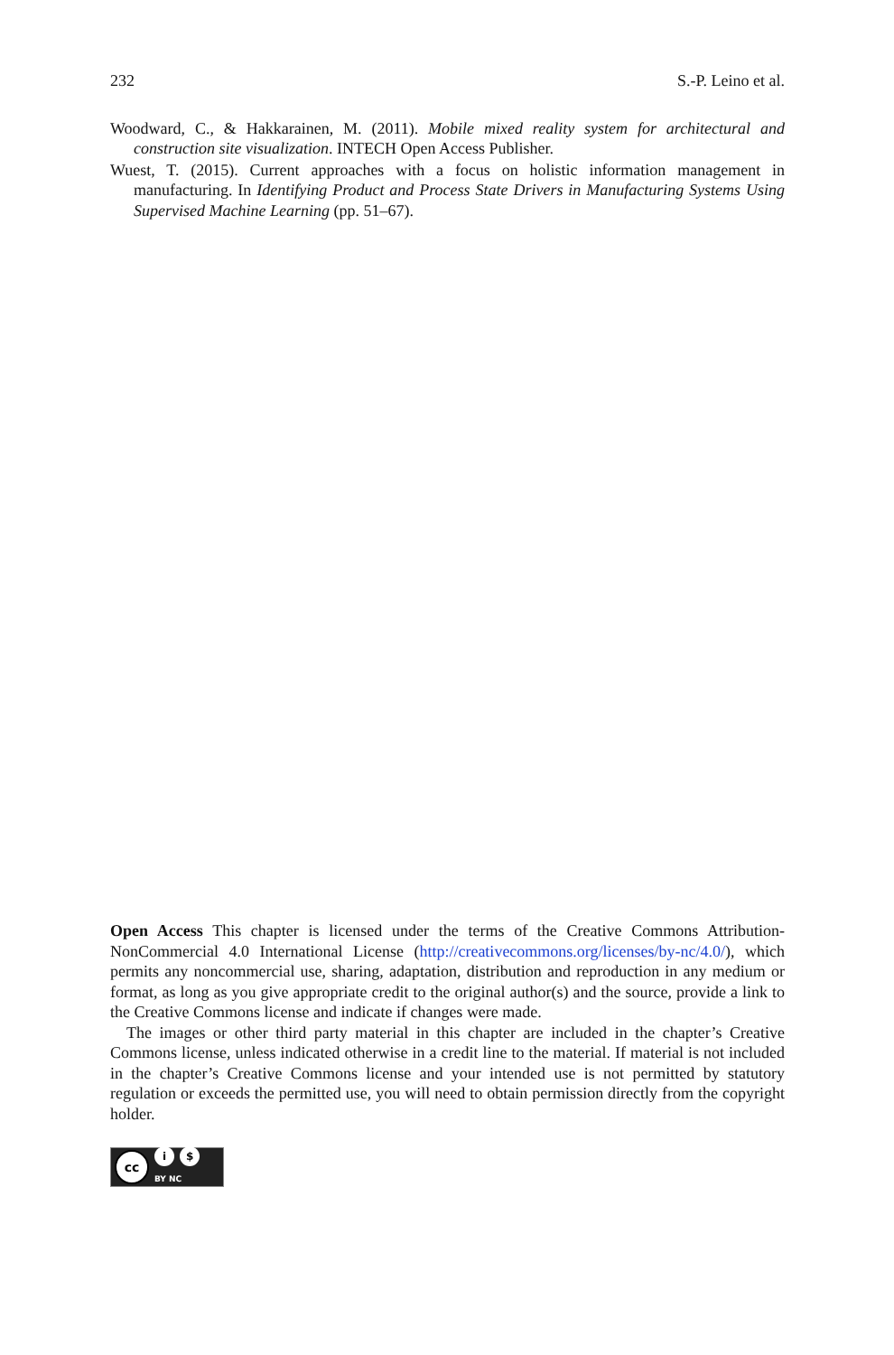232 S.-P. Leino et al.
Woodward, C., & Hakkarainen, M. (2011). Mobile mixed reality system for architectural and construction site visualization. INTECH Open Access Publisher.
Wuest, T. (2015). Current approaches with a focus on holistic information management in manufacturing. In Identifying Product and Process State Drivers in Manufacturing Systems Using Supervised Machine Learning (pp. 51–67).
Open Access This chapter is licensed under the terms of the Creative Commons Attribution-NonCommercial 4.0 International License (http://creativecommons.org/licenses/by-nc/4.0/), which permits any noncommercial use, sharing, adaptation, distribution and reproduction in any medium or format, as long as you give appropriate credit to the original author(s) and the source, provide a link to the Creative Commons license and indicate if changes were made.
The images or other third party material in this chapter are included in the chapter’s Creative Commons license, unless indicated otherwise in a credit line to the material. If material is not included in the chapter’s Creative Commons license and your intended use is not permitted by statutory regulation or exceeds the permitted use, you will need to obtain permission directly from the copyright holder.
cc i $
BY NC